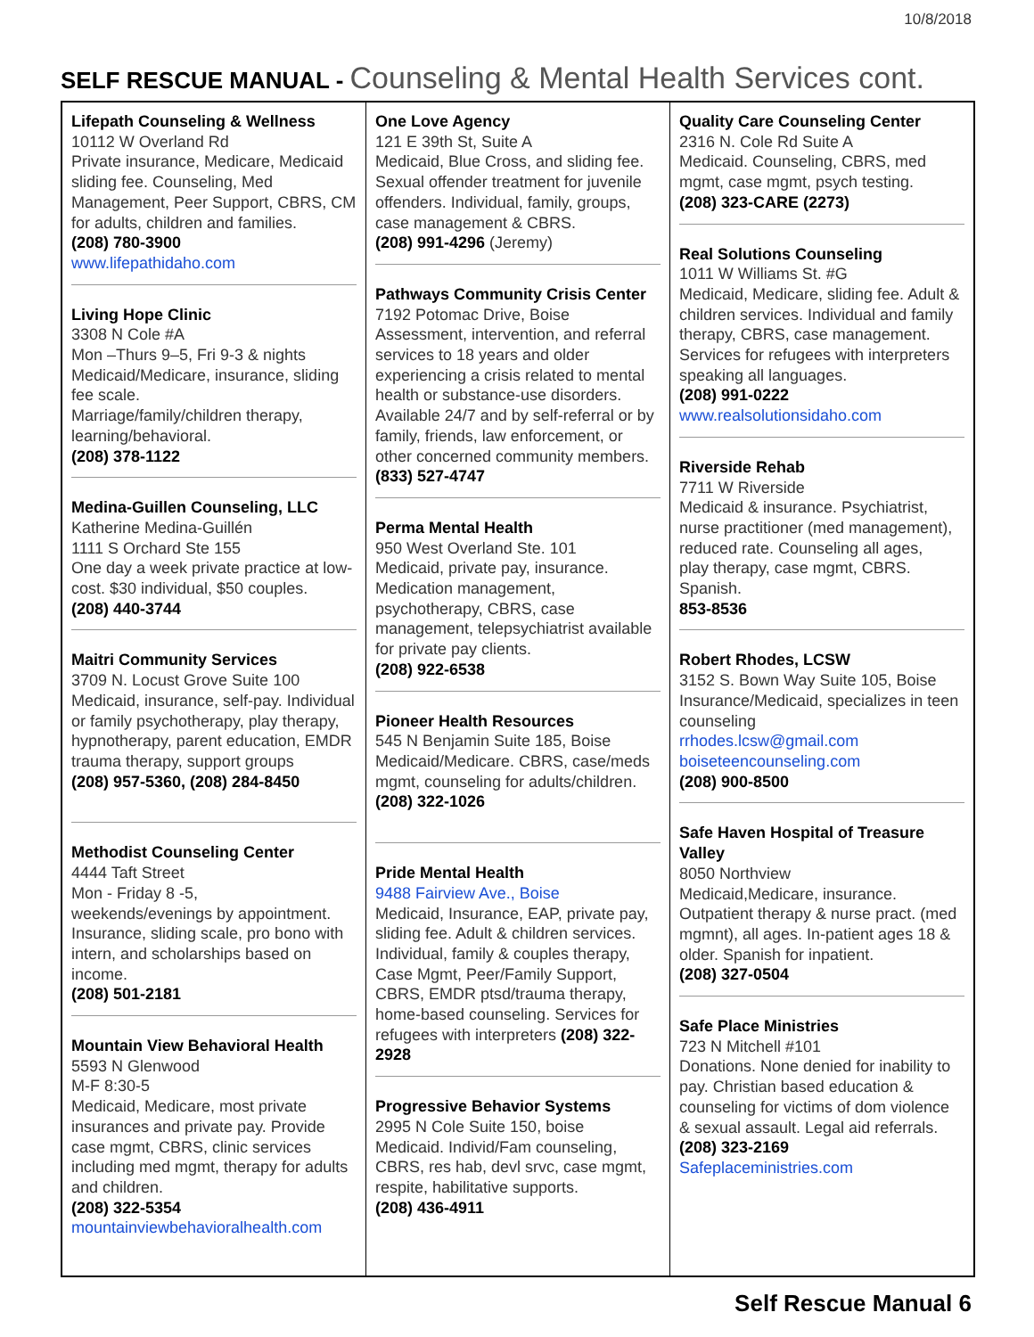10/8/2018
SELF RESCUE MANUAL - Counseling & Mental Health Services cont.
Lifepath Counseling & Wellness
10112 W Overland Rd
Private insurance, Medicare, Medicaid sliding fee. Counseling, Med Management, Peer Support, CBRS, CM for adults, children and families.
(208) 780-3900
www.lifepathidaho.com
Living Hope Clinic
3308 N Cole #A
Mon –Thurs 9–5, Fri 9-3 & nights
Medicaid/Medicare, insurance, sliding fee scale.
Marriage/family/children therapy, learning/behavioral.
(208) 378-1122
Medina-Guillen Counseling, LLC
Katherine Medina-Guillén
1111 S Orchard Ste 155
One day a week private practice at low-cost. $30 individual, $50 couples.
(208) 440-3744
Maitri Community Services
3709 N. Locust Grove Suite 100
Medicaid, insurance, self-pay. Individual or family psychotherapy, play therapy, hypnotherapy, parent education, EMDR trauma therapy, support groups
(208) 957-5360, (208) 284-8450
Methodist Counseling Center
4444 Taft Street
Mon - Friday 8 -5,
weekends/evenings by appointment. Insurance, sliding scale, pro bono with intern, and scholarships based on income.
(208) 501-2181
Mountain View Behavioral Health
5593 N Glenwood
M-F 8:30-5
Medicaid, Medicare, most private insurances and private pay. Provide case mgmt, CBRS, clinic services including med mgmt, therapy for adults and children.
(208) 322-5354
mountainviewbehavioralhealth.com
One Love Agency
121 E 39th St, Suite A
Medicaid, Blue Cross, and sliding fee. Sexual offender treatment for juvenile offenders. Individual, family, groups, case management & CBRS.
(208) 991-4296 (Jeremy)
Pathways Community Crisis Center
7192 Potomac Drive, Boise
Assessment, intervention, and referral services to 18 years and older experiencing a crisis related to mental health or substance-use disorders. Available 24/7 and by self-referral or by family, friends, law enforcement, or other concerned community members.
(833) 527-4747
Perma Mental Health
950 West Overland Ste. 101
Medicaid, private pay, insurance. Medication management, psychotherapy, CBRS, case management, telepsychiatrist available for private pay clients.
(208) 922-6538
Pioneer Health Resources
545 N Benjamin Suite 185, Boise
Medicaid/Medicare. CBRS, case/meds mgmt, counseling for adults/children.
(208) 322-1026
Pride Mental Health
9488 Fairview Ave., Boise
Medicaid, Insurance, EAP, private pay, sliding fee. Adult & children services. Individual, family & couples therapy, Case Mgmt, Peer/Family Support, CBRS, EMDR ptsd/trauma therapy, home-based counseling. Services for refugees with interpreters (208) 322-2928
Progressive Behavior Systems
2995 N Cole Suite 150, boise
Medicaid. Individ/Fam counseling, CBRS, res hab, devl srvc, case mgmt, respite, habilitative supports.
(208) 436-4911
Quality Care Counseling Center
2316 N. Cole Rd Suite A
Medicaid. Counseling, CBRS, med mgmt, case mgmt, psych testing.
(208) 323-CARE (2273)
Real Solutions Counseling
1011 W Williams St. #G
Medicaid, Medicare, sliding fee. Adult & children services. Individual and family therapy, CBRS, case management. Services for refugees with interpreters speaking all languages.
(208) 991-0222
www.realsolutionsidaho.com
Riverside Rehab
7711 W Riverside
Medicaid & insurance. Psychiatrist, nurse practitioner (med management), reduced rate. Counseling all ages,
play therapy, case mgmt, CBRS. Spanish.
853-8536
Robert Rhodes, LCSW
3152 S. Bown Way Suite 105, Boise
Insurance/Medicaid, specializes in teen counseling
rrhodes.lcsw@gmail.com
boiseteencounseling.com
(208) 900-8500
Safe Haven Hospital of Treasure Valley
8050 Northview
Medicaid,Medicare, insurance. Outpatient therapy & nurse pract. (med mgmnt), all ages. In-patient ages 18 & older. Spanish for inpatient.
(208) 327-0504
Safe Place Ministries
723 N Mitchell #101
Donations. None denied for inability to pay. Christian based education & counseling for victims of dom violence & sexual assault. Legal aid referrals.
(208) 323-2169
Safeplaceministries.com
Self Rescue Manual 6